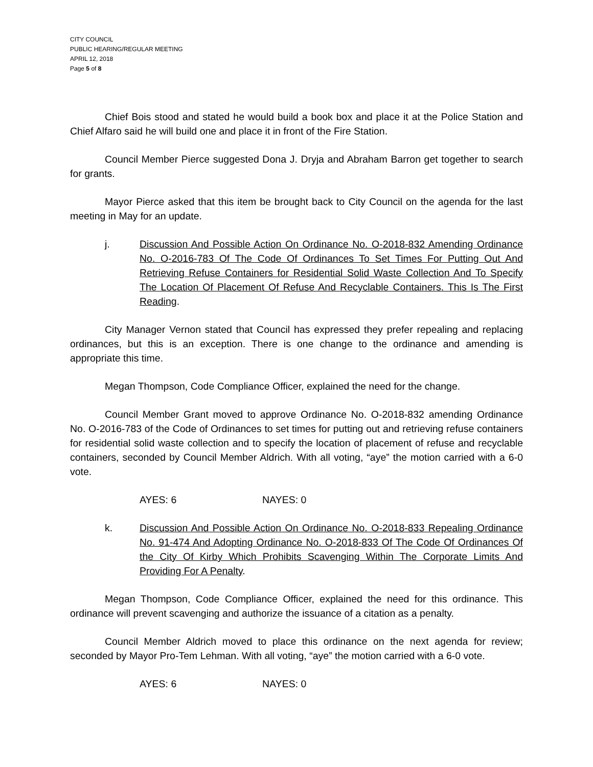CITY COUNCIL
PUBLIC HEARING/REGULAR MEETING
APRIL 12, 2018
Page 5 of 8
Chief Bois stood and stated he would build a book box and place it at the Police Station and Chief Alfaro said he will build one and place it in front of the Fire Station.
Council Member Pierce suggested Dona J. Dryja and Abraham Barron get together to search for grants.
Mayor Pierce asked that this item be brought back to City Council on the agenda for the last meeting in May for an update.
j. Discussion And Possible Action On Ordinance No. O-2018-832 Amending Ordinance No. O-2016-783 Of The Code Of Ordinances To Set Times For Putting Out And Retrieving Refuse Containers for Residential Solid Waste Collection And To Specify The Location Of Placement Of Refuse And Recyclable Containers. This Is The First Reading.
City Manager Vernon stated that Council has expressed they prefer repealing and replacing ordinances, but this is an exception. There is one change to the ordinance and amending is appropriate this time.
Megan Thompson, Code Compliance Officer, explained the need for the change.
Council Member Grant moved to approve Ordinance No. O-2018-832 amending Ordinance No. O-2016-783 of the Code of Ordinances to set times for putting out and retrieving refuse containers for residential solid waste collection and to specify the location of placement of refuse and recyclable containers, seconded by Council Member Aldrich. With all voting, “aye” the motion carried with a 6-0 vote.
AYES: 6 NAYES: 0
k. Discussion And Possible Action On Ordinance No. O-2018-833 Repealing Ordinance No. 91-474 And Adopting Ordinance No. O-2018-833 Of The Code Of Ordinances Of the City Of Kirby Which Prohibits Scavenging Within The Corporate Limits And Providing For A Penalty.
Megan Thompson, Code Compliance Officer, explained the need for this ordinance. This ordinance will prevent scavenging and authorize the issuance of a citation as a penalty.
Council Member Aldrich moved to place this ordinance on the next agenda for review; seconded by Mayor Pro-Tem Lehman. With all voting, “aye” the motion carried with a 6-0 vote.
AYES: 6 NAYES: 0